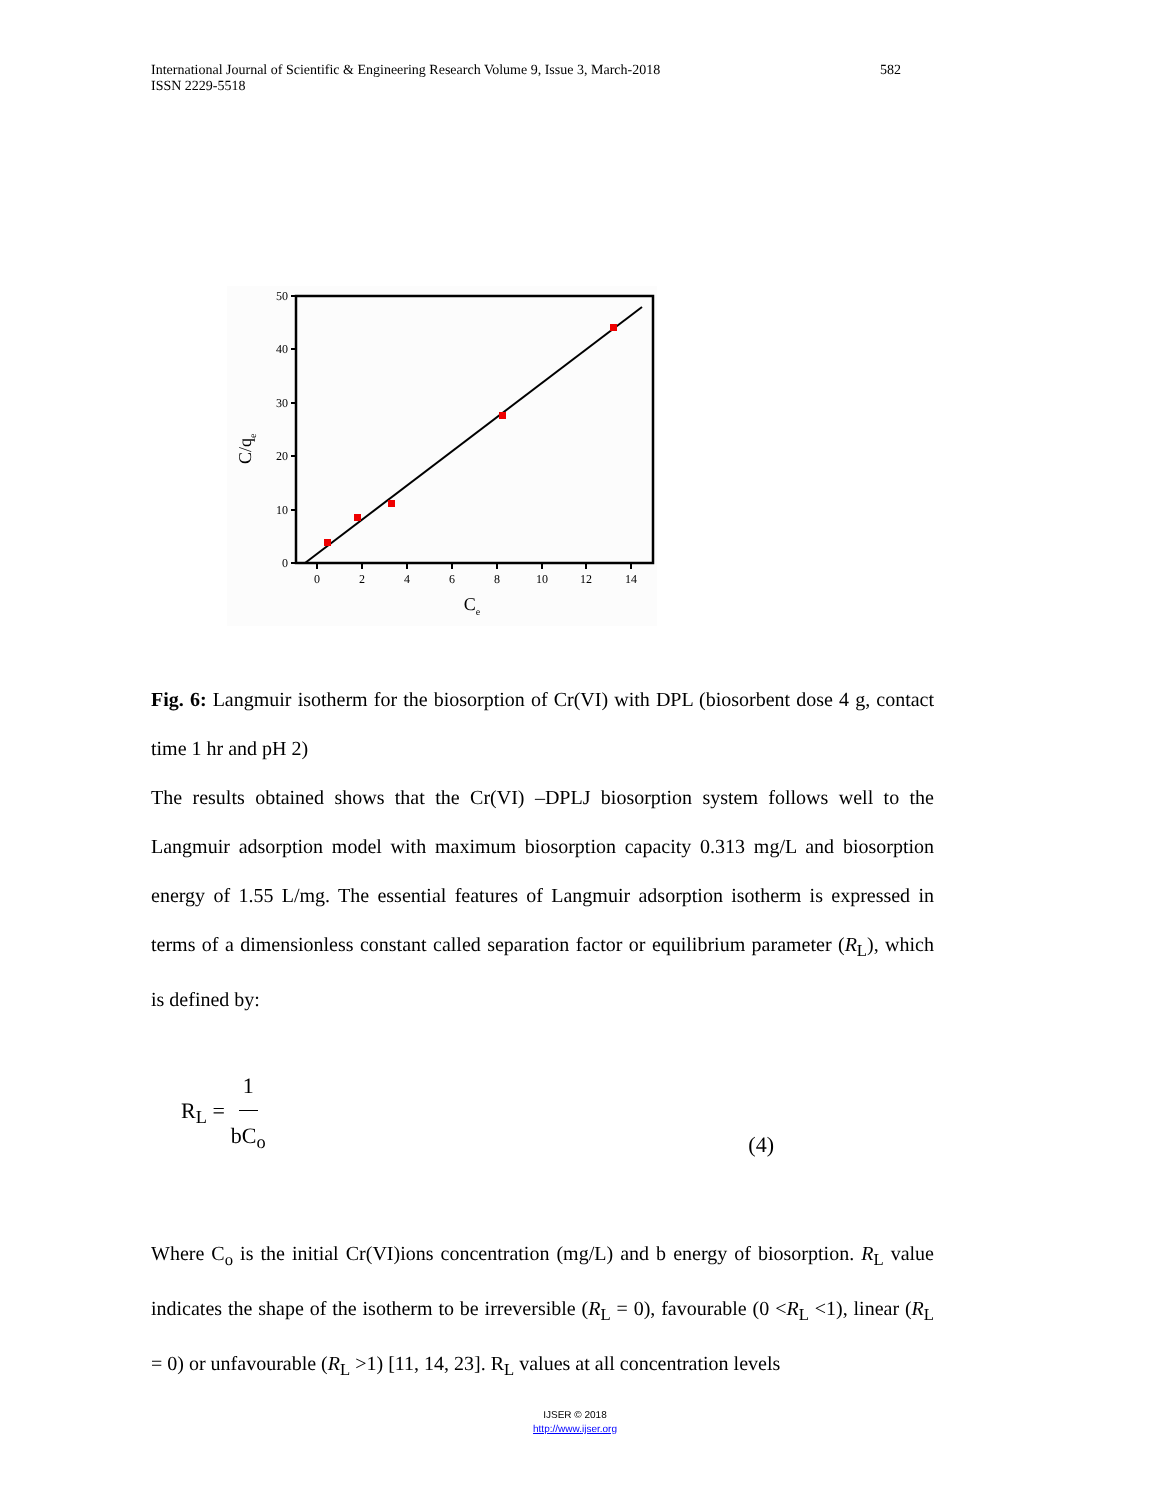International Journal of Scientific & Engineering Research Volume 9, Issue 3, March-2018
ISSN 2229-5518
582
50
40
30
20
10
0
0
2
4
6
8
10
12
14
Ce
C/qe
Fig. 6: Langmuir isotherm for the biosorption of Cr(VI) with DPL (biosorbent dose 4 g, contact time 1 hr and pH 2)
The results obtained shows that the Cr(VI) –DPLJ biosorption system follows well to the Langmuir adsorption model with maximum biosorption capacity 0.313 mg/L and biosorption energy of 1.55 L/mg. The essential features of Langmuir adsorption isotherm is expressed in terms of a dimensionless constant called separation factor or equilibrium parameter (R<sub>L</sub>), which is defined by:
R<sub>L</sub> = 1 bC<sub>o</sub> (4)
Where C<sub>o</sub> is the initial Cr(VI)ions concentration (mg/L) and b energy of biosorption. R<sub>L</sub> value indicates the shape of the isotherm to be irreversible (R<sub>L</sub> = 0), favourable (0 <R<sub>L</sub> <1), linear (R<sub>L</sub> = 0) or unfavourable (R<sub>L</sub> >1) [11, 14, 23]. R<sub>L</sub> values at all concentration levels
IJSER © 2018
http://www.ijser.org